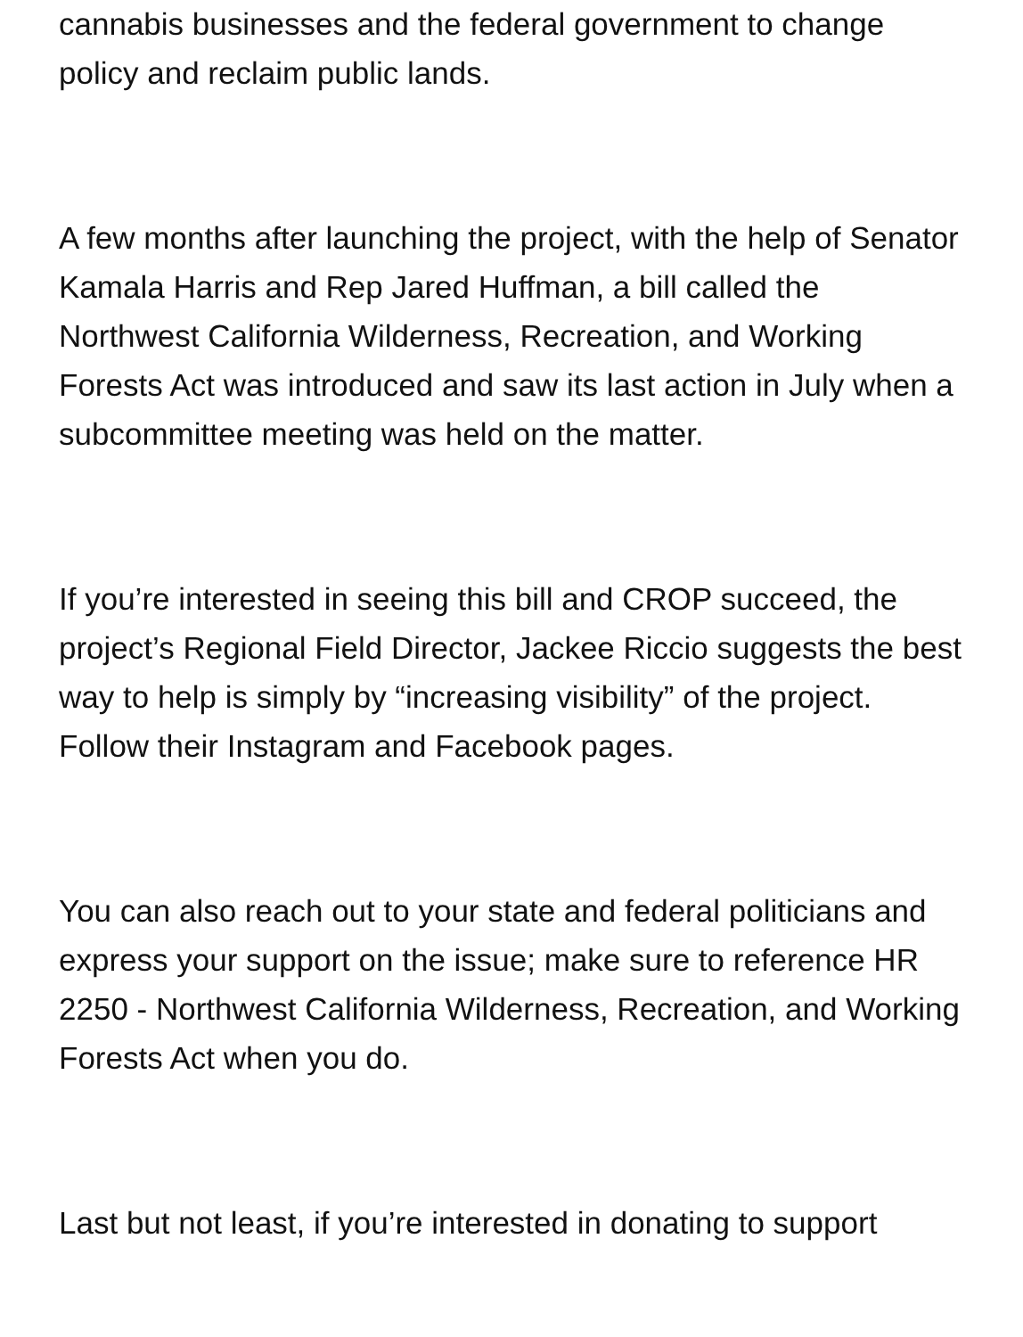cannabis businesses and the federal government to change policy and reclaim public lands.
A few months after launching the project, with the help of Senator Kamala Harris and Rep Jared Huffman, a bill called the Northwest California Wilderness, Recreation, and Working Forests Act was introduced and saw its last action in July when a subcommittee meeting was held on the matter.
If you’re interested in seeing this bill and CROP succeed, the project’s Regional Field Director, Jackee Riccio suggests the best way to help is simply by “increasing visibility” of the project. Follow their Instagram and Facebook pages.
You can also reach out to your state and federal politicians and express your support on the issue; make sure to reference HR 2250 - Northwest California Wilderness, Recreation, and Working Forests Act when you do.
Last but not least, if you’re interested in donating to support